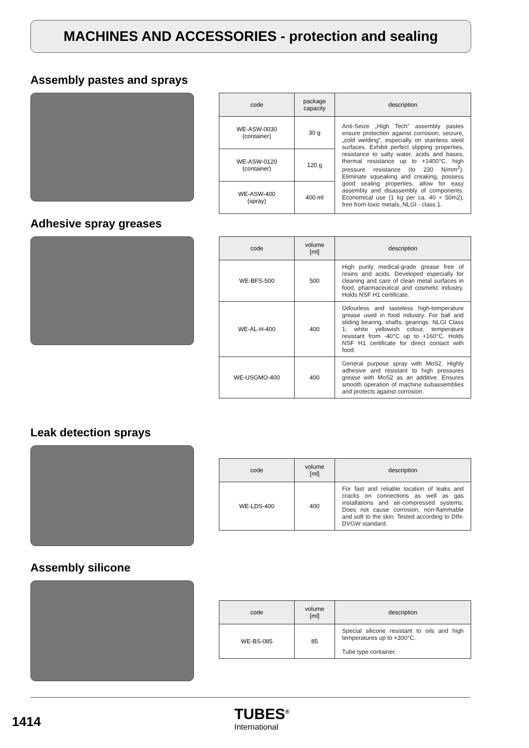MACHINES AND ACCESSORIES - protection and sealing
Assembly pastes and sprays
| code | package capacity | description |
| --- | --- | --- |
| WE-ASW-0030 (container) | 30 g | Anti-Seize „High Tech” assembly pastes ensure protection against corrosion, seizure, „cold welding”, especially on stainless steel surfaces. Exhibit perfect slipping properties, resistance to salty water, acids and bases, thermal resistance up to +1400°C, high pressure resistance (to 230 N/mm<sup>2</sup>). Eliminate squeaking and creaking, possess good sealing properties, allow for easy assembly and disassembly of components. Economical use (1 kg per ca. 40 ÷ 50m2), free from toxic metals, NLGI - class 1. |
| WE-ASW-0120 (container) | 120 g | |
| WE-ASW-400 (spray) | 400 ml | |
Adhesive spray greases
| code | volume [ml] | description |
| --- | --- | --- |
| WE-BFS-500 | 500 | High purity medical-grade grease free of resins and acids. Developed especially for cleaning and care of clean metal surfaces in food, pharmaceutical and cosmetic industry. Holds NSF H1 certificate. |
| WE-AL-H-400 | 400 | Odourless and tasteless high-temperature grease used in food industry. For ball and sliding bearing, shafts, gearings. NLGI Class 1; white yellowish colour, temperature resistant from -40°C up to +160°C. Holds NSF H1 certificate for direct contact with food. |
| WE-USGMO-400 | 400 | General purpose spray with MoS2. Highly adhesive and resistant to high pressures grease with MoS2 as an additive. Ensures smooth operation of machine subassemblies and protects against corrosion. |
Leak detection sprays
| code | volume [ml] | description |
| --- | --- | --- |
| WE-LDS-400 | 400 | For fast and reliable location of leaks and cracks on connections as well as gas installations and air-compressed systems. Does not cause corrosion, non-flammable and soft to the skin. Tested according to DIN-DVGW standard. |
Assembly silicone
| code | volume [ml] | description |
| --- | --- | --- |
| WE-BS-085 | 85 | Special silicone resistant to oils and high temperatures up to +300°C. Tube type container. |
1414
TUBES<sup>®</sup>
International